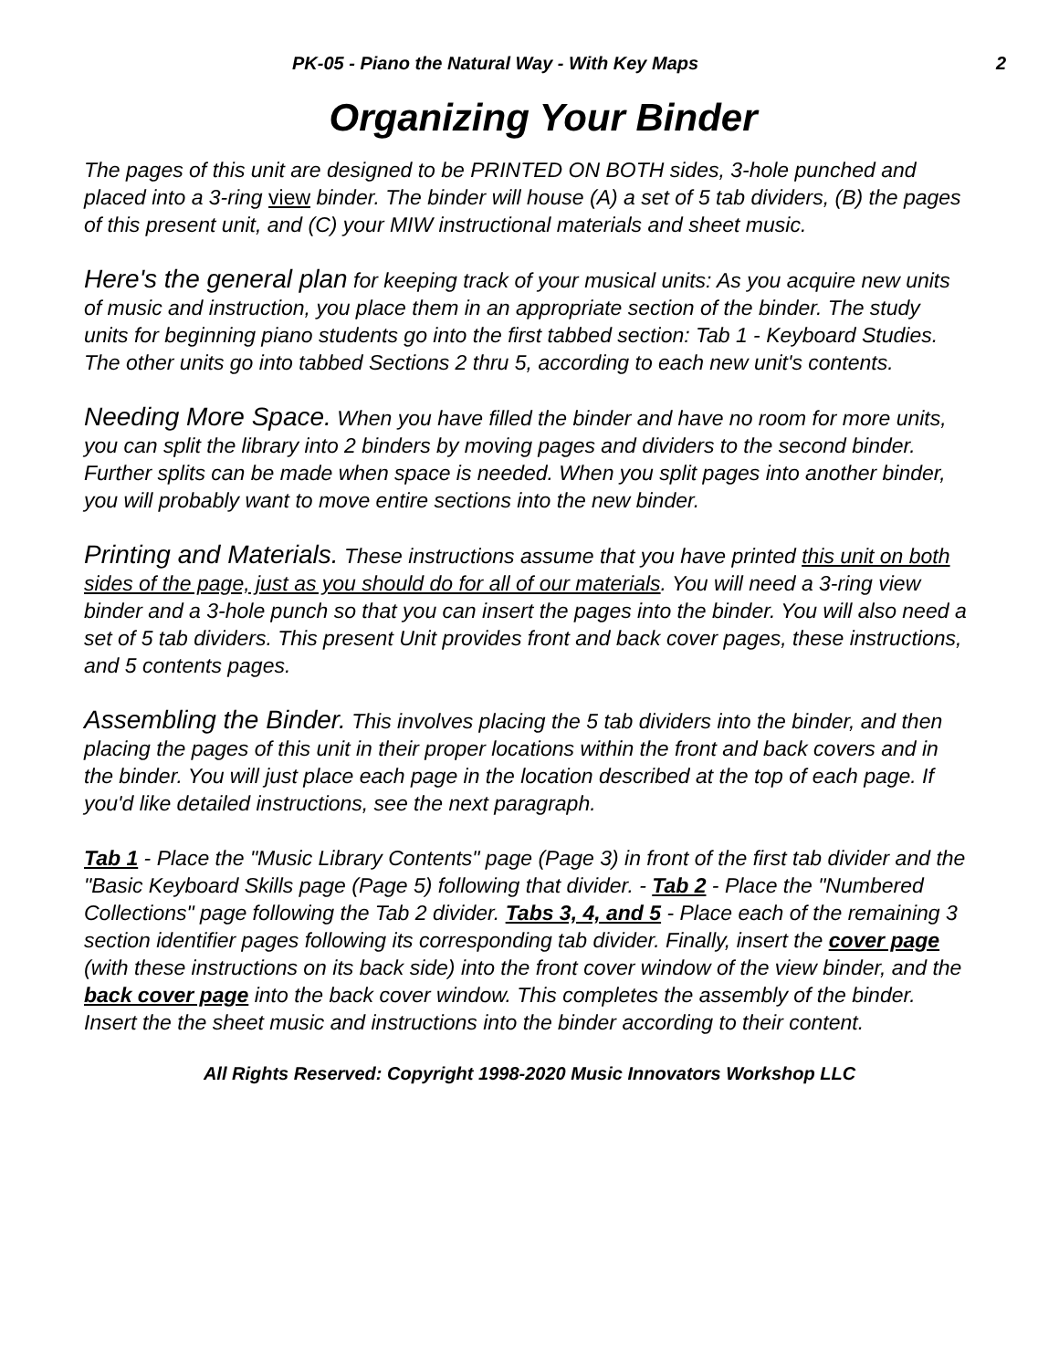PK-05 - Piano the Natural Way - With Key Maps 2
Organizing Your Binder
The pages of this unit are designed to be PRINTED ON BOTH sides, 3-hole punched and placed into a 3-ring view binder. The binder will house (A) a set of 5 tab dividers, (B) the pages of this present unit, and (C) your MIW instructional materials and sheet music.
Here's the general plan for keeping track of your musical units: As you acquire new units of music and instruction, you place them in an appropriate section of the binder. The study units for beginning piano students go into the first tabbed section: Tab 1 - Keyboard Studies. The other units go into tabbed Sections 2 thru 5, according to each new unit's contents.
Needing More Space. When you have filled the binder and have no room for more units, you can split the library into 2 binders by moving pages and dividers to the second binder. Further splits can be made when space is needed. When you split pages into another binder, you will probably want to move entire sections into the new binder.
Printing and Materials. These instructions assume that you have printed this unit on both sides of the page, just as you should do for all of our materials. You will need a 3-ring view binder and a 3-hole punch so that you can insert the pages into the binder. You will also need a set of 5 tab dividers. This present Unit provides front and back cover pages, these instructions, and 5 contents pages.
Assembling the Binder. This involves placing the 5 tab dividers into the binder, and then placing the pages of this unit in their proper locations within the front and back covers and in the binder. You will just place each page in the location described at the top of each page. If you'd like detailed instructions, see the next paragraph.
Tab 1 - Place the "Music Library Contents" page (Page 3) in front of the first tab divider and the "Basic Keyboard Skills page (Page 5) following that divider. - Tab 2 - Place the "Numbered Collections" page following the Tab 2 divider. Tabs 3, 4, and 5 - Place each of the remaining 3 section identifier pages following its corresponding tab divider. Finally, insert the cover page (with these instructions on its back side) into the front cover window of the view binder, and the back cover page into the back cover window. This completes the assembly of the binder. Insert the the sheet music and instructions into the binder according to their content.
All Rights Reserved: Copyright 1998-2020 Music Innovators Workshop LLC